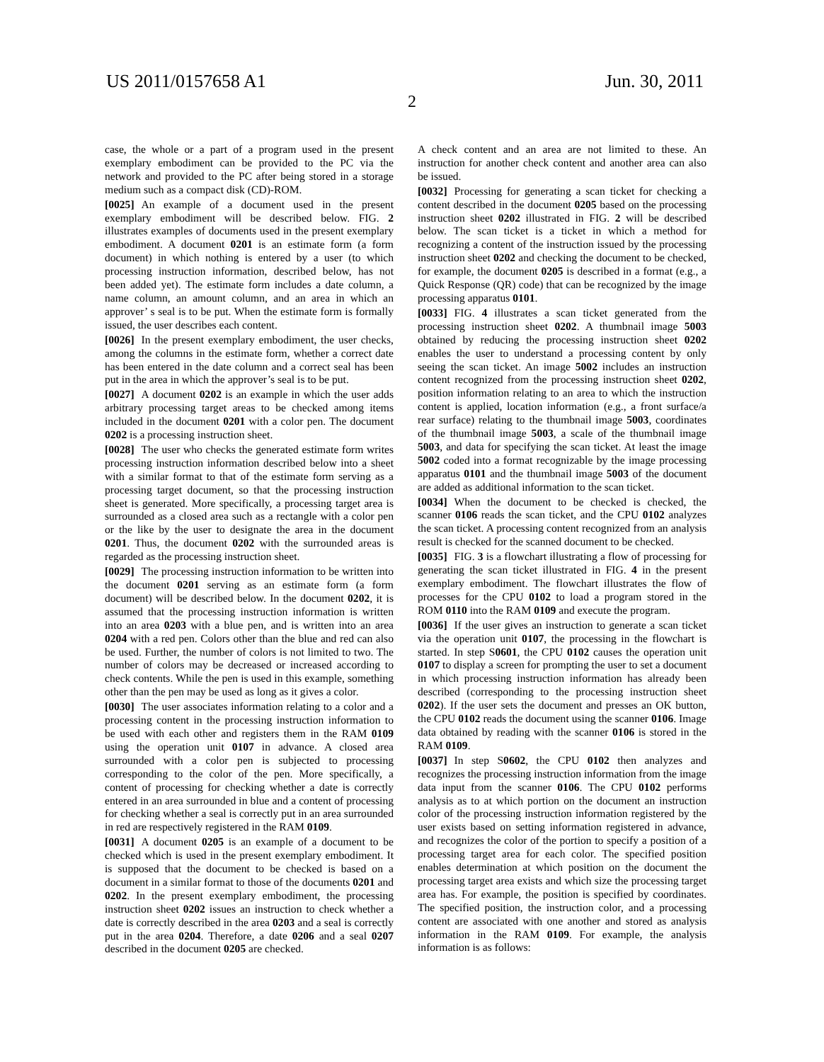US 2011/0157658 A1 Jun. 30, 2011
2
case, the whole or a part of a program used in the present exemplary embodiment can be provided to the PC via the network and provided to the PC after being stored in a storage medium such as a compact disk (CD)-ROM.
[0025] An example of a document used in the present exemplary embodiment will be described below. FIG. 2 illustrates examples of documents used in the present exemplary embodiment. A document 0201 is an estimate form (a form document) in which nothing is entered by a user (to which processing instruction information, described below, has not been added yet). The estimate form includes a date column, a name column, an amount column, and an area in which an approver’ s seal is to be put. When the estimate form is formally issued, the user describes each content.
[0026] In the present exemplary embodiment, the user checks, among the columns in the estimate form, whether a correct date has been entered in the date column and a correct seal has been put in the area in which the approver’s seal is to be put.
[0027] A document 0202 is an example in which the user adds arbitrary processing target areas to be checked among items included in the document 0201 with a color pen. The document 0202 is a processing instruction sheet.
[0028] The user who checks the generated estimate form writes processing instruction information described below into a sheet with a similar format to that of the estimate form serving as a processing target document, so that the processing instruction sheet is generated. More specifically, a processing target area is surrounded as a closed area such as a rectangle with a color pen or the like by the user to designate the area in the document 0201. Thus, the document 0202 with the surrounded areas is regarded as the processing instruction sheet.
[0029] The processing instruction information to be written into the document 0201 serving as an estimate form (a form document) will be described below. In the document 0202, it is assumed that the processing instruction information is written into an area 0203 with a blue pen, and is written into an area 0204 with a red pen. Colors other than the blue and red can also be used. Further, the number of colors is not limited to two. The number of colors may be decreased or increased according to check contents. While the pen is used in this example, something other than the pen may be used as long as it gives a color.
[0030] The user associates information relating to a color and a processing content in the processing instruction information to be used with each other and registers them in the RAM 0109 using the operation unit 0107 in advance. A closed area surrounded with a color pen is subjected to processing corresponding to the color of the pen. More specifically, a content of processing for checking whether a date is correctly entered in an area surrounded in blue and a content of processing for checking whether a seal is correctly put in an area surrounded in red are respectively registered in the RAM 0109.
[0031] A document 0205 is an example of a document to be checked which is used in the present exemplary embodiment. It is supposed that the document to be checked is based on a document in a similar format to those of the documents 0201 and 0202. In the present exemplary embodiment, the processing instruction sheet 0202 issues an instruction to check whether a date is correctly described in the area 0203 and a seal is correctly put in the area 0204. Therefore, a date 0206 and a seal 0207 described in the document 0205 are checked.
A check content and an area are not limited to these. An instruction for another check content and another area can also be issued.
[0032] Processing for generating a scan ticket for checking a content described in the document 0205 based on the processing instruction sheet 0202 illustrated in FIG. 2 will be described below. The scan ticket is a ticket in which a method for recognizing a content of the instruction issued by the processing instruction sheet 0202 and checking the document to be checked, for example, the document 0205 is described in a format (e.g., a Quick Response (QR) code) that can be recognized by the image processing apparatus 0101.
[0033] FIG. 4 illustrates a scan ticket generated from the processing instruction sheet 0202. A thumbnail image 5003 obtained by reducing the processing instruction sheet 0202 enables the user to understand a processing content by only seeing the scan ticket. An image 5002 includes an instruction content recognized from the processing instruction sheet 0202, position information relating to an area to which the instruction content is applied, location information (e.g., a front surface/a rear surface) relating to the thumbnail image 5003, coordinates of the thumbnail image 5003, a scale of the thumbnail image 5003, and data for specifying the scan ticket. At least the image 5002 coded into a format recognizable by the image processing apparatus 0101 and the thumbnail image 5003 of the document are added as additional information to the scan ticket.
[0034] When the document to be checked is checked, the scanner 0106 reads the scan ticket, and the CPU 0102 analyzes the scan ticket. A processing content recognized from an analysis result is checked for the scanned document to be checked.
[0035] FIG. 3 is a flowchart illustrating a flow of processing for generating the scan ticket illustrated in FIG. 4 in the present exemplary embodiment. The flowchart illustrates the flow of processes for the CPU 0102 to load a program stored in the ROM 0110 into the RAM 0109 and execute the program.
[0036] If the user gives an instruction to generate a scan ticket via the operation unit 0107, the processing in the flowchart is started. In step S0601, the CPU 0102 causes the operation unit 0107 to display a screen for prompting the user to set a document in which processing instruction information has already been described (corresponding to the processing instruction sheet 0202). If the user sets the document and presses an OK button, the CPU 0102 reads the document using the scanner 0106. Image data obtained by reading with the scanner 0106 is stored in the RAM 0109.
[0037] In step S0602, the CPU 0102 then analyzes and recognizes the processing instruction information from the image data input from the scanner 0106. The CPU 0102 performs analysis as to at which portion on the document an instruction color of the processing instruction information registered by the user exists based on setting information registered in advance, and recognizes the color of the portion to specify a position of a processing target area for each color. The specified position enables determination at which position on the document the processing target area exists and which size the processing target area has. For example, the position is specified by coordinates. The specified position, the instruction color, and a processing content are associated with one another and stored as analysis information in the RAM 0109. For example, the analysis information is as follows: